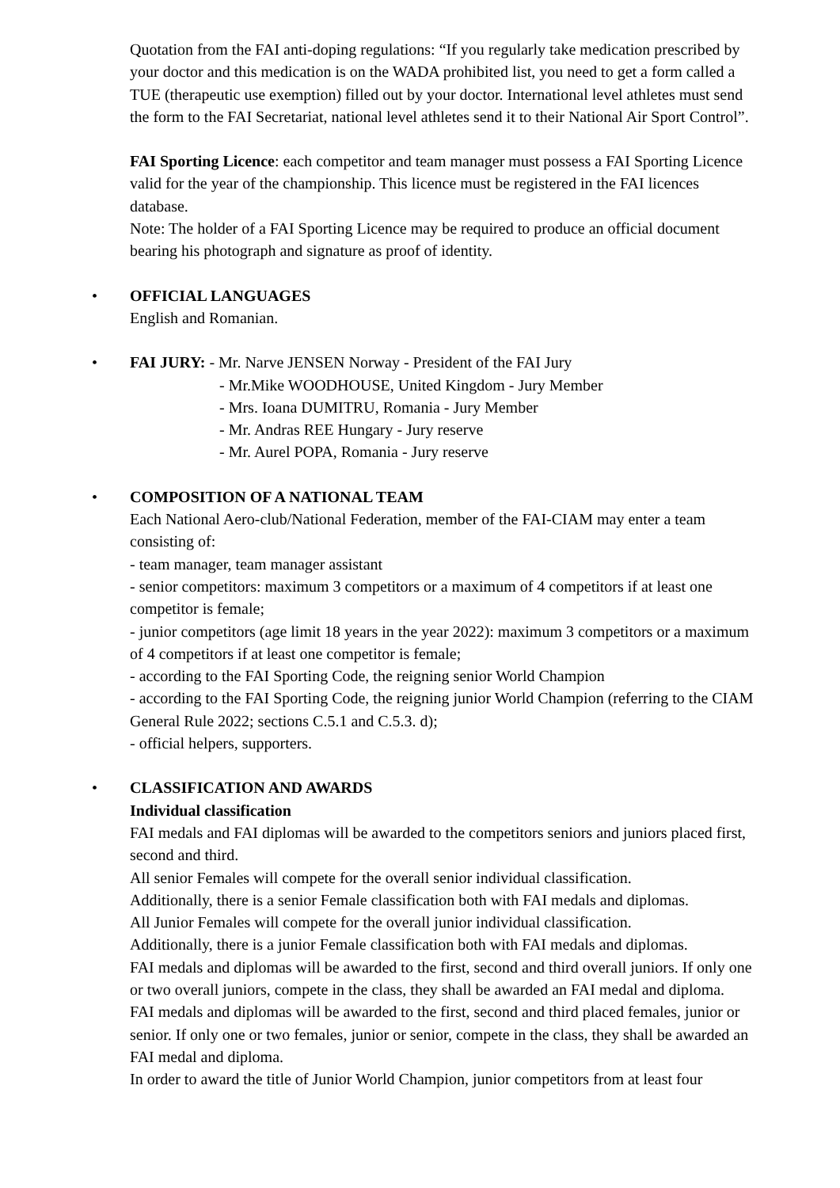Quotation from the FAI anti-doping regulations: “If you regularly take medication prescribed by your doctor and this medication is on the WADA prohibited list, you need to get a form called a TUE (therapeutic use exemption) filled out by your doctor. International level athletes must send the form to the FAI Secretariat, national level athletes send it to their National Air Sport Control”.
FAI Sporting Licence: each competitor and team manager must possess a FAI Sporting Licence valid for the year of the championship. This licence must be registered in the FAI licences database.
Note: The holder of a FAI Sporting Licence may be required to produce an official document bearing his photograph and signature as proof of identity.
•
OFFICIAL LANGUAGES
English and Romanian.
•
FAI JURY: - Mr. Narve JENSEN Norway - President of the FAI Jury
- Mr.Mike WOODHOUSE, United Kingdom - Jury Member
- Mrs. Ioana DUMITRU, Romania - Jury Member
- Mr. Andras REE Hungary - Jury reserve
- Mr. Aurel POPA, Romania - Jury reserve
•
COMPOSITION OF A NATIONAL TEAM
Each National Aero-club/National Federation, member of the FAI-CIAM may enter a team consisting of:
- team manager, team manager assistant
- senior competitors: maximum 3 competitors or a maximum of 4 competitors if at least one competitor is female;
- junior competitors (age limit 18 years in the year 2022): maximum 3 competitors or a maximum of 4 competitors if at least one competitor is female;
- according to the FAI Sporting Code, the reigning senior World Champion
- according to the FAI Sporting Code, the reigning junior World Champion (referring to the CIAM General Rule 2022; sections C.5.1 and C.5.3. d);
- official helpers, supporters.
•
CLASSIFICATION AND AWARDS
Individual classification
FAI medals and FAI diplomas will be awarded to the competitors seniors and juniors placed first, second and third.
All senior Females will compete for the overall senior individual classification.
Additionally, there is a senior Female classification both with FAI medals and diplomas.
All Junior Females will compete for the overall junior individual classification.
Additionally, there is a junior Female classification both with FAI medals and diplomas.
FAI medals and diplomas will be awarded to the first, second and third overall juniors. If only one or two overall juniors, compete in the class, they shall be awarded an FAI medal and diploma.
FAI medals and diplomas will be awarded to the first, second and third placed females, junior or senior. If only one or two females, junior or senior, compete in the class, they shall be awarded an FAI medal and diploma.
In order to award the title of Junior World Champion, junior competitors from at least four